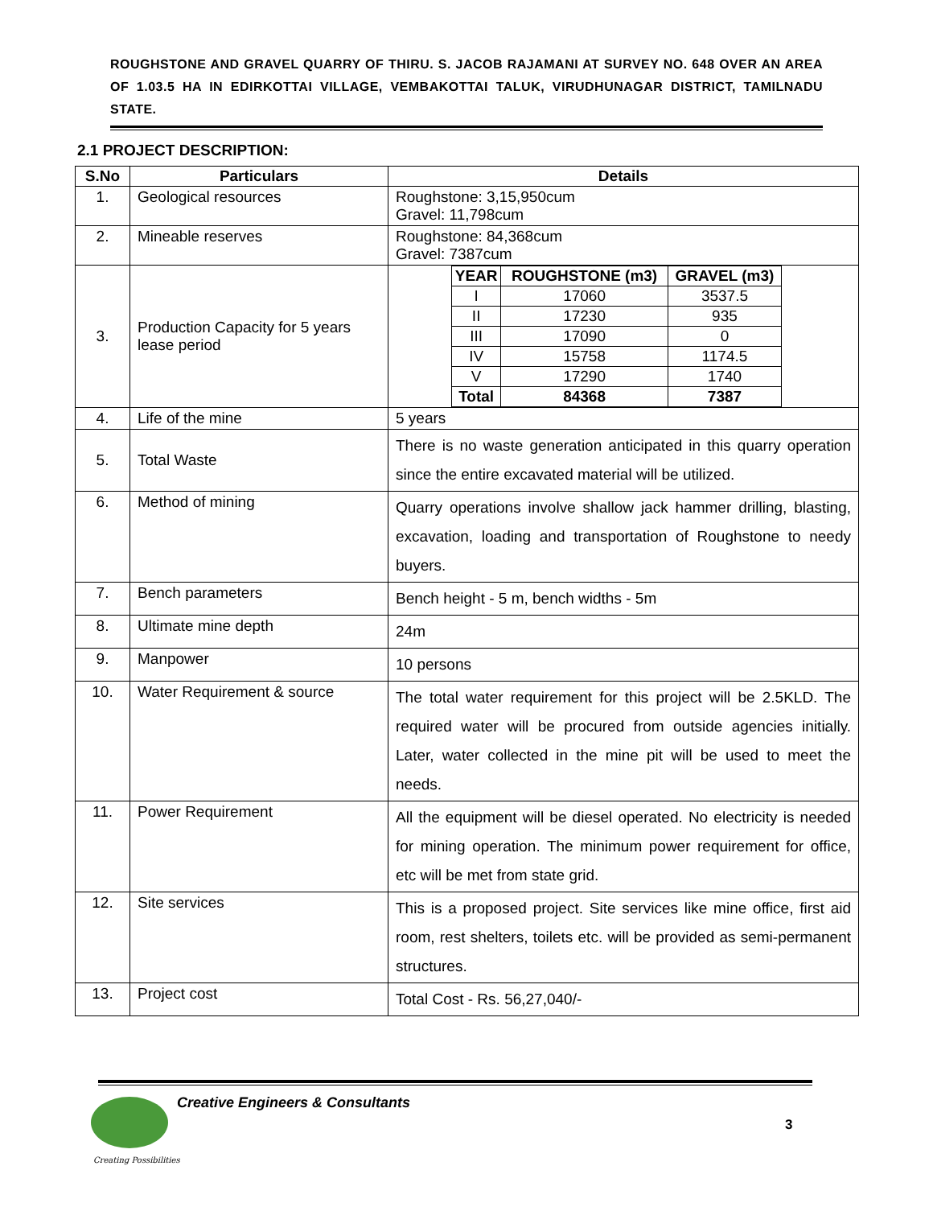ROUGHSTONE AND GRAVEL QUARRY OF THIRU. S. JACOB RAJAMANI AT SURVEY NO. 648 OVER AN AREA OF 1.03.5 HA IN EDIRKOTTAI VILLAGE, VEMBAKOTTAI TALUK, VIRUDHUNAGAR DISTRICT, TAMILNADU STATE.
2.1 PROJECT DESCRIPTION:
| S.No | Particulars | Details |
| --- | --- | --- |
| 1. | Geological resources | Roughstone: 3,15,950cum Gravel: 11,798cum |
| 2. | Mineable reserves | Roughstone: 84,368cum Gravel: 7387cum |
| 3. | Production Capacity for 5 years lease period | / YEAR / ROUGHSTONE (m3) / GRAVEL (m3) / / I / 17060 / 3537.5 / / II / 17230 / 935 / / III / 17090 / 0 / / IV / 15758 / 1174.5 / / V / 17290 / 1740 / / Total / 84368 / 7387 / |
| 4. | Life of the mine | 5 years |
| 5. | Total Waste | There is no waste generation anticipated in this quarry operation since the entire excavated material will be utilized. |
| 6. | Method of mining | Quarry operations involve shallow jack hammer drilling, blasting, excavation, loading and transportation of Roughstone to needy buyers. |
| 7. | Bench parameters | Bench height - 5 m, bench widths - 5m |
| 8. | Ultimate mine depth | 24m |
| 9. | Manpower | 10 persons |
| 10. | Water Requirement & source | The total water requirement for this project will be 2.5KLD. The required water will be procured from outside agencies initially. Later, water collected in the mine pit will be used to meet the needs. |
| 11. | Power Requirement | All the equipment will be diesel operated. No electricity is needed for mining operation. The minimum power requirement for office, etc will be met from state grid. |
| 12. | Site services | This is a proposed project. Site services like mine office, first aid room, rest shelters, toilets etc. will be provided as semi-permanent structures. |
| 13. | Project cost | Total Cost - Rs. 56,27,040/- |
Creative Engineers & Consultants
3
Creating Possibilities